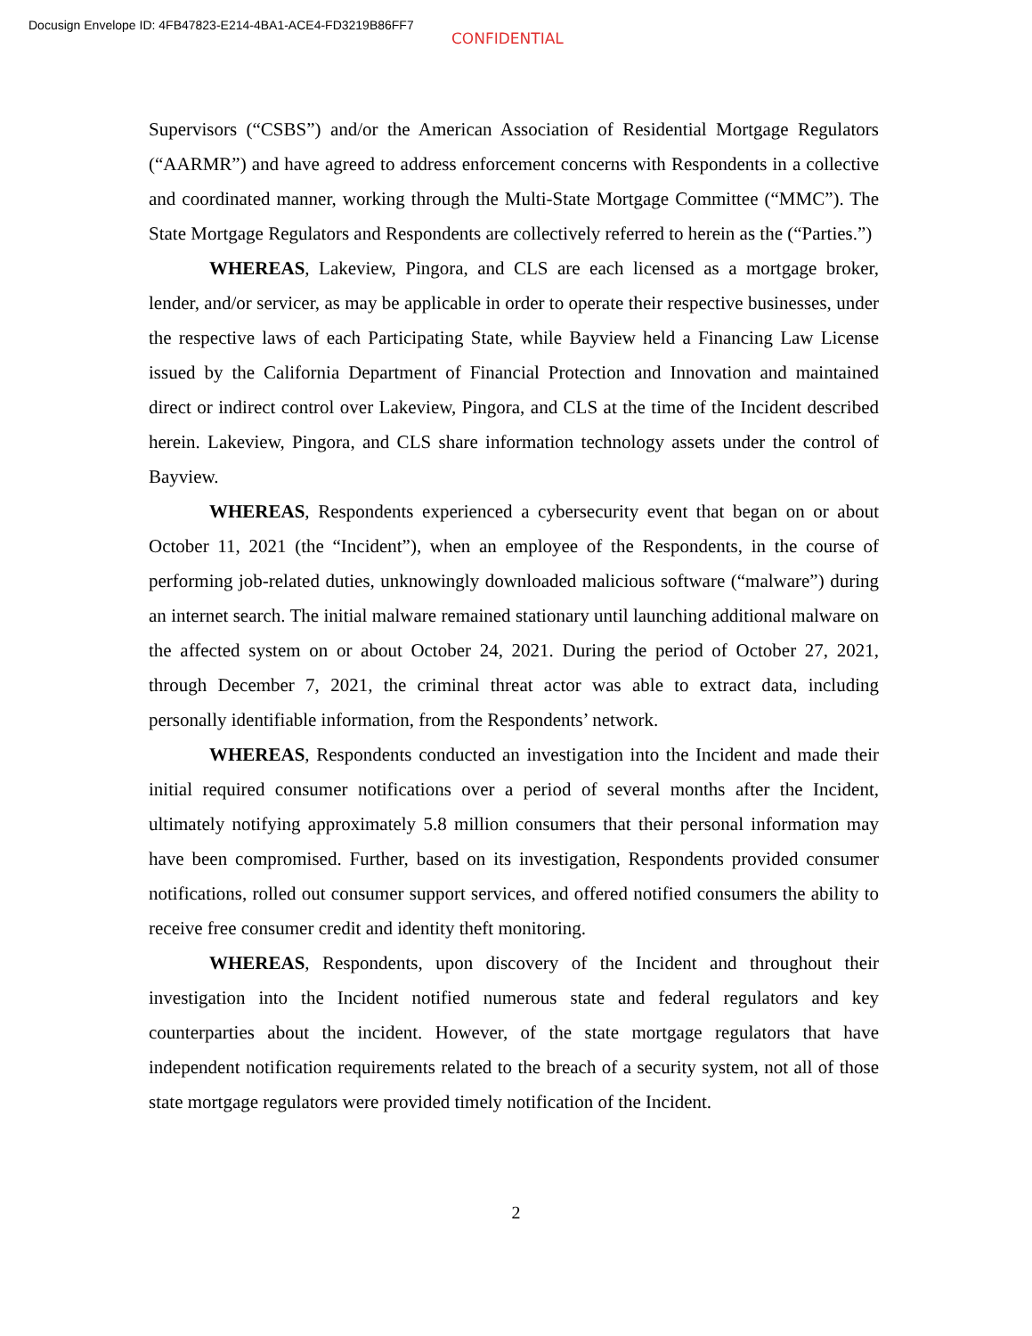Docusign Envelope ID: 4FB47823-E214-4BA1-ACE4-FD3219B86FF7
CONFIDENTIAL
Supervisors (“CSBS”) and/or the American Association of Residential Mortgage Regulators (“AARMR”) and have agreed to address enforcement concerns with Respondents in a collective and coordinated manner, working through the Multi-State Mortgage Committee (“MMC”). The State Mortgage Regulators and Respondents are collectively referred to herein as the (“Parties.”)
WHEREAS, Lakeview, Pingora, and CLS are each licensed as a mortgage broker, lender, and/or servicer, as may be applicable in order to operate their respective businesses, under the respective laws of each Participating State, while Bayview held a Financing Law License issued by the California Department of Financial Protection and Innovation and maintained direct or indirect control over Lakeview, Pingora, and CLS at the time of the Incident described herein. Lakeview, Pingora, and CLS share information technology assets under the control of Bayview.
WHEREAS, Respondents experienced a cybersecurity event that began on or about October 11, 2021 (the “Incident”), when an employee of the Respondents, in the course of performing job-related duties, unknowingly downloaded malicious software (“malware”) during an internet search. The initial malware remained stationary until launching additional malware on the affected system on or about October 24, 2021. During the period of October 27, 2021, through December 7, 2021, the criminal threat actor was able to extract data, including personally identifiable information, from the Respondents’ network.
WHEREAS, Respondents conducted an investigation into the Incident and made their initial required consumer notifications over a period of several months after the Incident, ultimately notifying approximately 5.8 million consumers that their personal information may have been compromised. Further, based on its investigation, Respondents provided consumer notifications, rolled out consumer support services, and offered notified consumers the ability to receive free consumer credit and identity theft monitoring.
WHEREAS, Respondents, upon discovery of the Incident and throughout their investigation into the Incident notified numerous state and federal regulators and key counterparties about the incident. However, of the state mortgage regulators that have independent notification requirements related to the breach of a security system, not all of those state mortgage regulators were provided timely notification of the Incident.
2